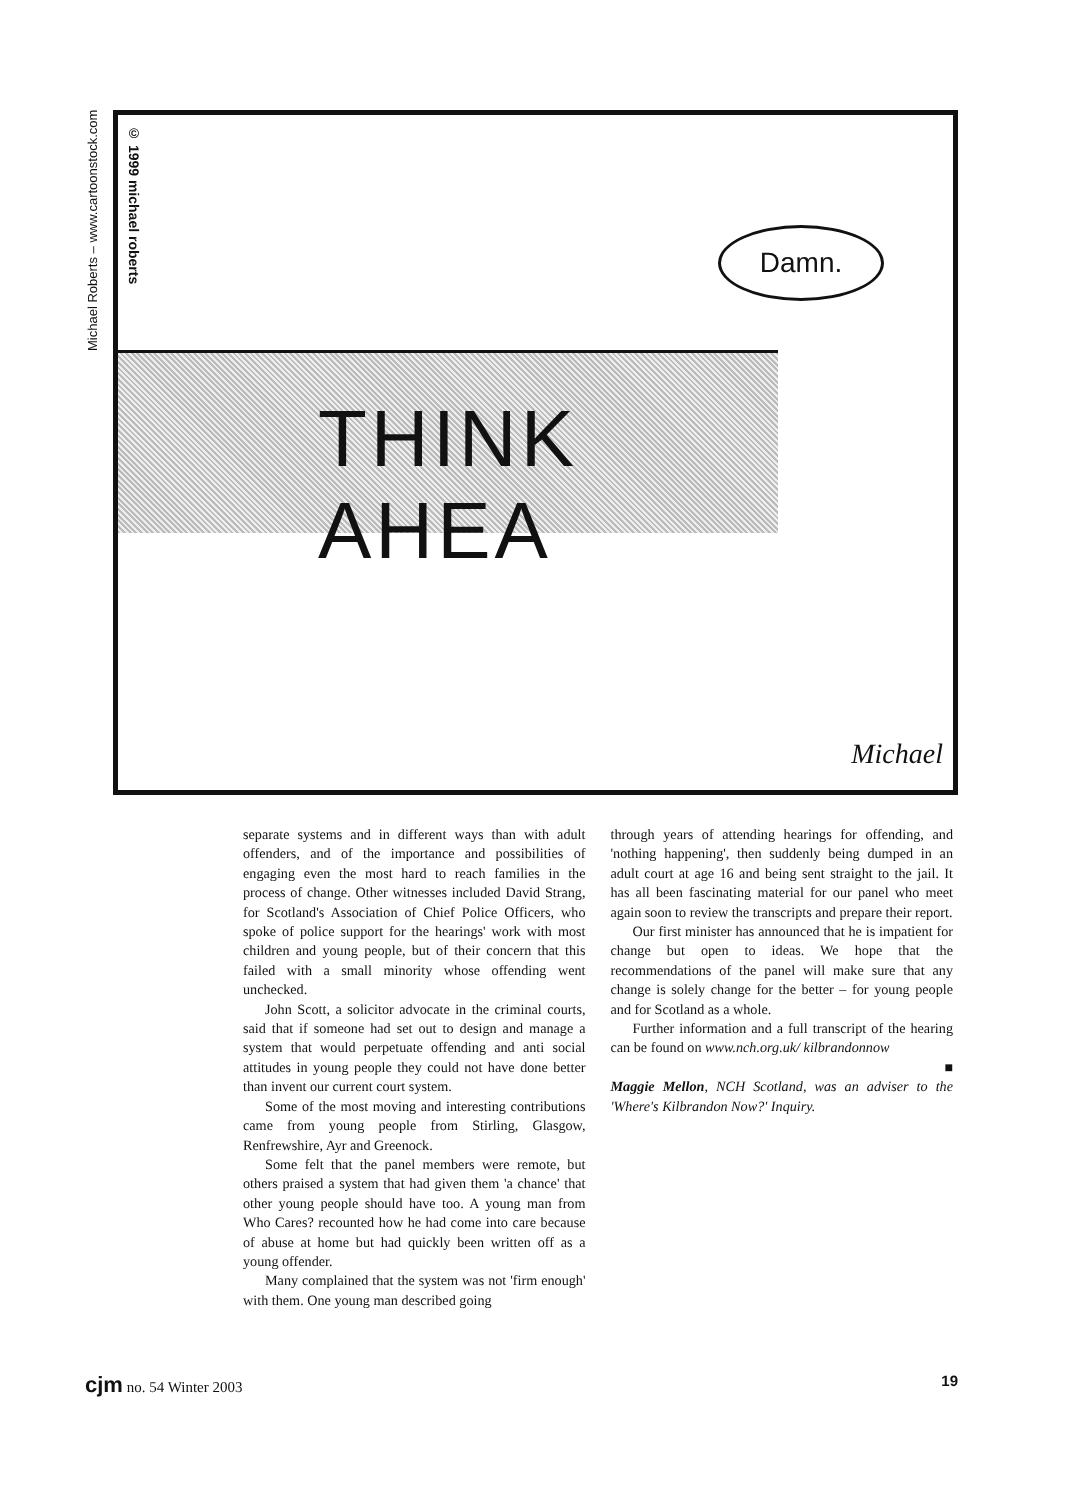Michael Roberts – www.cartoonstock.com
© 1999 michael roberts
Damn.
THINK AHEA
Michael
separate systems and in different ways than with adult offenders, and of the importance and possibilities of engaging even the most hard to reach families in the process of change. Other witnesses included David Strang, for Scotland's Association of Chief Police Officers, who spoke of police support for the hearings' work with most children and young people, but of their concern that this failed with a small minority whose offending went unchecked.
John Scott, a solicitor advocate in the criminal courts, said that if someone had set out to design and manage a system that would perpetuate offending and anti social attitudes in young people they could not have done better than invent our current court system.
Some of the most moving and interesting contributions came from young people from Stirling, Glasgow, Renfrewshire, Ayr and Greenock.
Some felt that the panel members were remote, but others praised a system that had given them 'a chance' that other young people should have too. A young man from Who Cares? recounted how he had come into care because of abuse at home but had quickly been written off as a young offender.
Many complained that the system was not 'firm enough' with them. One young man described going
through years of attending hearings for offending, and 'nothing happening', then suddenly being dumped in an adult court at age 16 and being sent straight to the jail. It has all been fascinating material for our panel who meet again soon to review the transcripts and prepare their report.
Our first minister has announced that he is impatient for change but open to ideas. We hope that the recommendations of the panel will make sure that any change is solely change for the better – for young people and for Scotland as a whole.
Further information and a full transcript of the hearing can be found on www.nch.org.uk/ kilbrandonnow
■
Maggie Mellon, NCH Scotland, was an adviser to the 'Where's Kilbrandon Now?' Inquiry.
cjm no. 54 Winter 2003 19